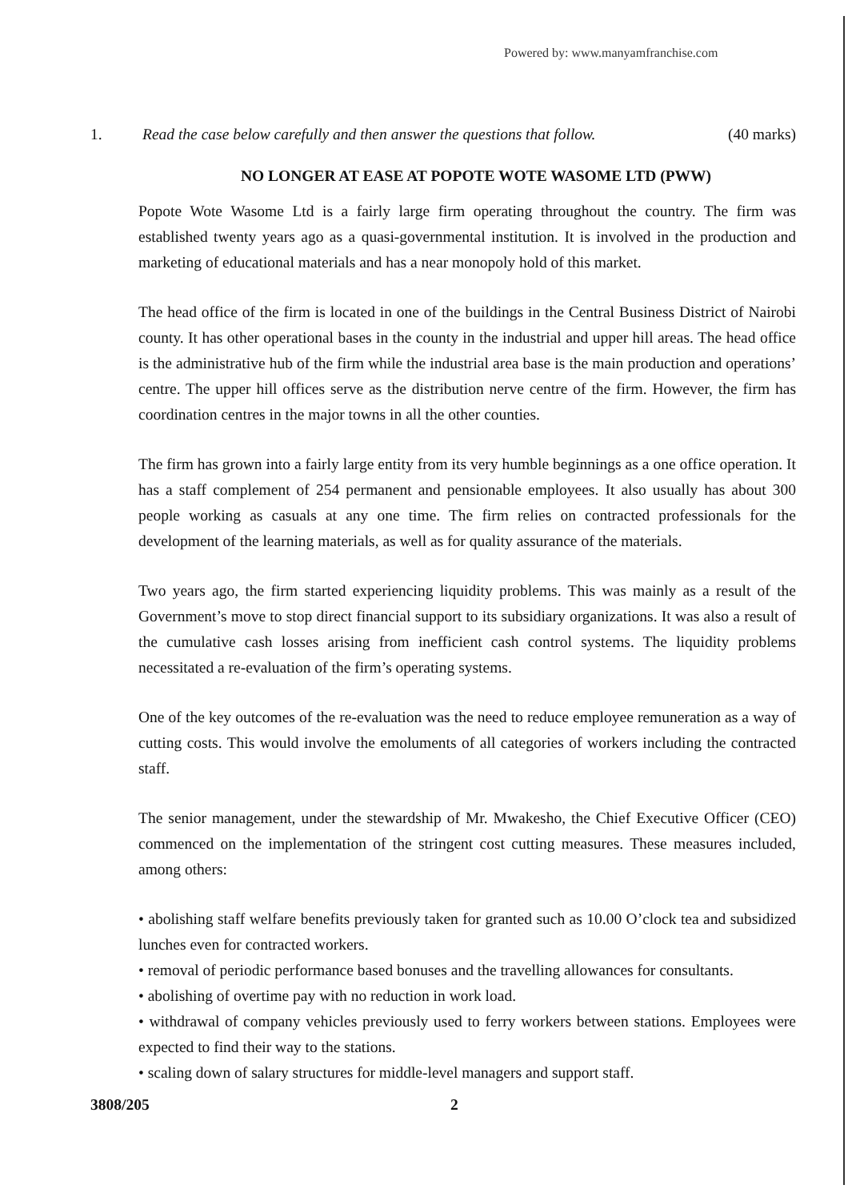Powered by: www.manyamfranchise.com
1. Read the case below carefully and then answer the questions that follow. (40 marks)
NO LONGER AT EASE AT POPOTE WOTE WASOME LTD (PWW)
Popote Wote Wasome Ltd is a fairly large firm operating throughout the country. The firm was established twenty years ago as a quasi-governmental institution. It is involved in the production and marketing of educational materials and has a near monopoly hold of this market.
The head office of the firm is located in one of the buildings in the Central Business District of Nairobi county. It has other operational bases in the county in the industrial and upper hill areas. The head office is the administrative hub of the firm while the industrial area base is the main production and operations’ centre. The upper hill offices serve as the distribution nerve centre of the firm. However, the firm has coordination centres in the major towns in all the other counties.
The firm has grown into a fairly large entity from its very humble beginnings as a one office operation. It has a staff complement of 254 permanent and pensionable employees. It also usually has about 300 people working as casuals at any one time. The firm relies on contracted professionals for the development of the learning materials, as well as for quality assurance of the materials.
Two years ago, the firm started experiencing liquidity problems. This was mainly as a result of the Government’s move to stop direct financial support to its subsidiary organizations. It was also a result of the cumulative cash losses arising from inefficient cash control systems. The liquidity problems necessitated a re-evaluation of the firm’s operating systems.
One of the key outcomes of the re-evaluation was the need to reduce employee remuneration as a way of cutting costs. This would involve the emoluments of all categories of workers including the contracted staff.
The senior management, under the stewardship of Mr. Mwakesho, the Chief Executive Officer (CEO) commenced on the implementation of the stringent cost cutting measures. These measures included, among others:
• abolishing staff welfare benefits previously taken for granted such as 10.00 O’clock tea and subsidized lunches even for contracted workers.
• removal of periodic performance based bonuses and the travelling allowances for consultants.
• abolishing of overtime pay with no reduction in work load.
• withdrawal of company vehicles previously used to ferry workers between stations. Employees were expected to find their way to the stations.
• scaling down of salary structures for middle-level managers and support staff.
3808/205 2